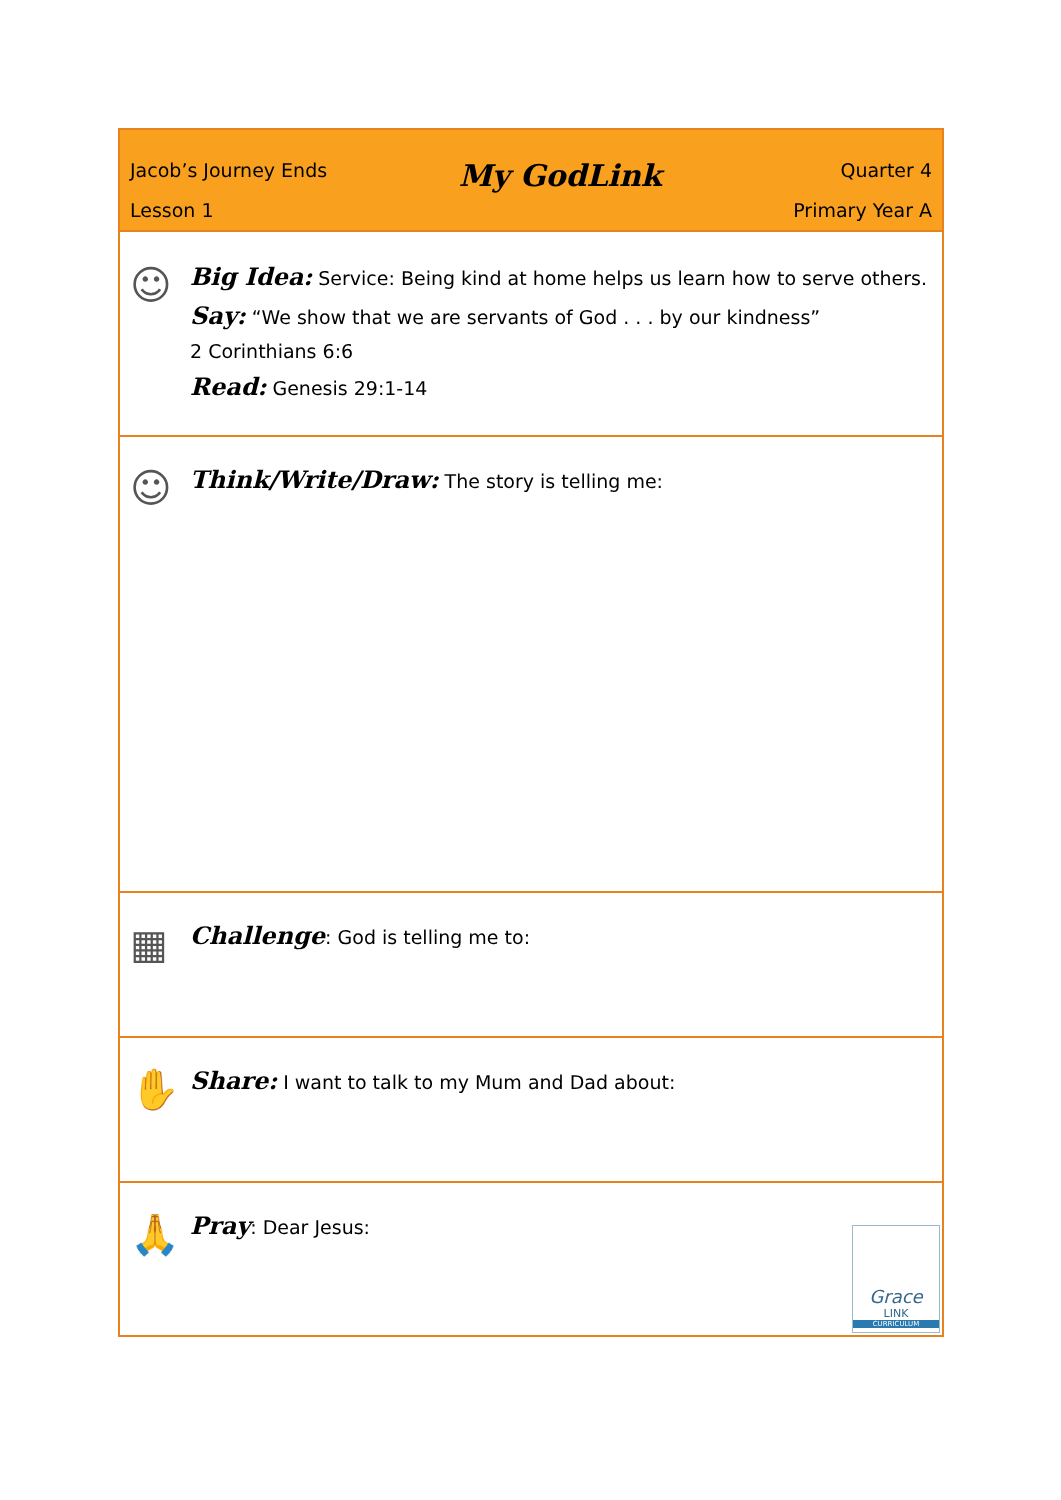Jacob’s Journey Ends
Lesson 1
My GodLink
Quarter 4
Primary Year A
☺
Big Idea: Service: Being kind at home helps us learn how to serve others.
Say: “We show that we are servants of God . . . by our kindness”
2 Corinthians 6:6
Read: Genesis 29:1-14
☺
Think/Write/Draw: The story is telling me:
▦
Challenge: God is telling me to:
✋
Share: I want to talk to my Mum and Dad about:
🙏
Pray: Dear Jesus:
Grace
LINK
CURRICULUM